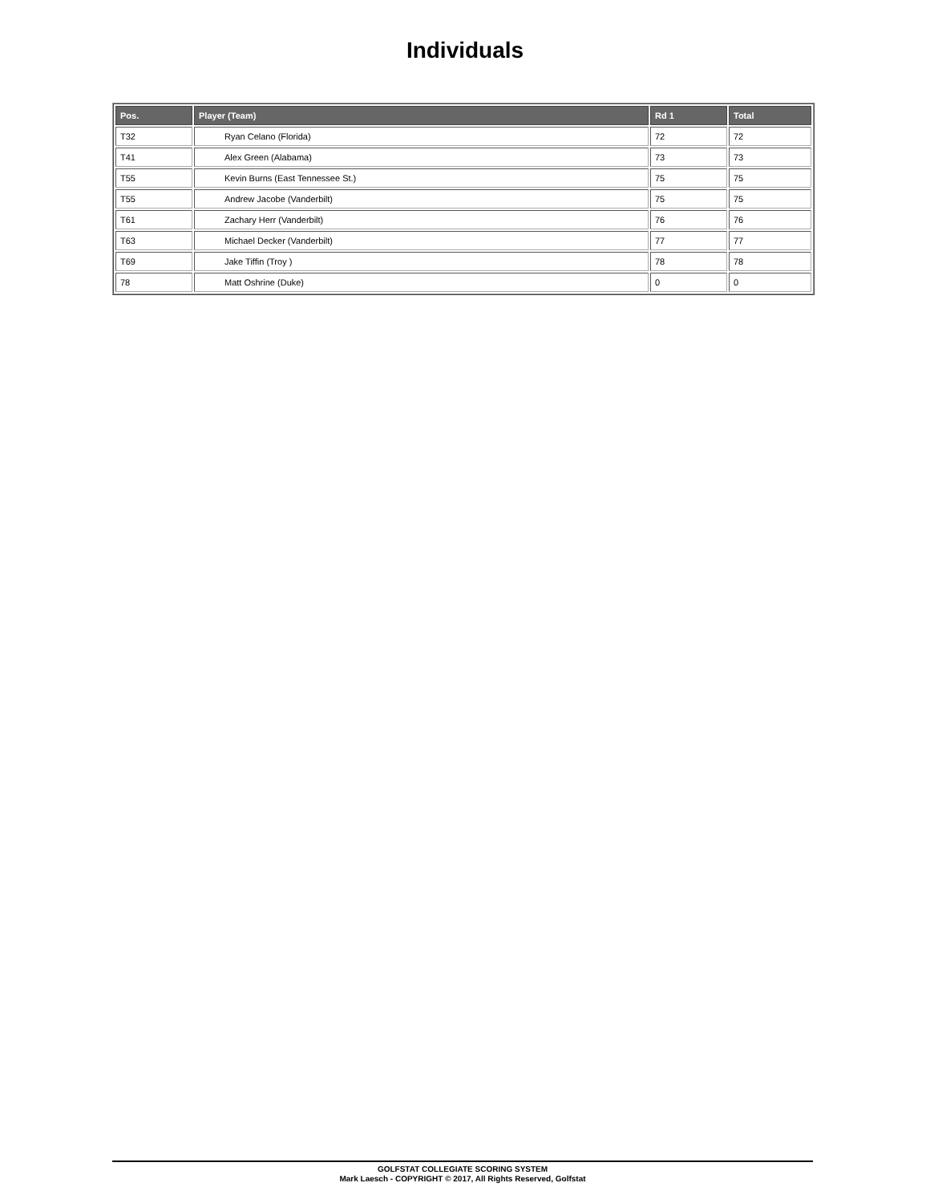Individuals
| Pos. | Player (Team) | Rd 1 | Total |
| --- | --- | --- | --- |
| T32 | Ryan Celano (Florida) | 72 | 72 |
| T41 | Alex Green (Alabama) | 73 | 73 |
| T55 | Kevin Burns (East Tennessee St.) | 75 | 75 |
| T55 | Andrew Jacobe (Vanderbilt) | 75 | 75 |
| T61 | Zachary Herr (Vanderbilt) | 76 | 76 |
| T63 | Michael Decker (Vanderbilt) | 77 | 77 |
| T69 | Jake Tiffin (Troy ) | 78 | 78 |
| 78 | Matt Oshrine (Duke) | 0 | 0 |
GOLFSTAT COLLEGIATE SCORING SYSTEM
Mark Laesch - COPYRIGHT © 2017, All Rights Reserved, Golfstat